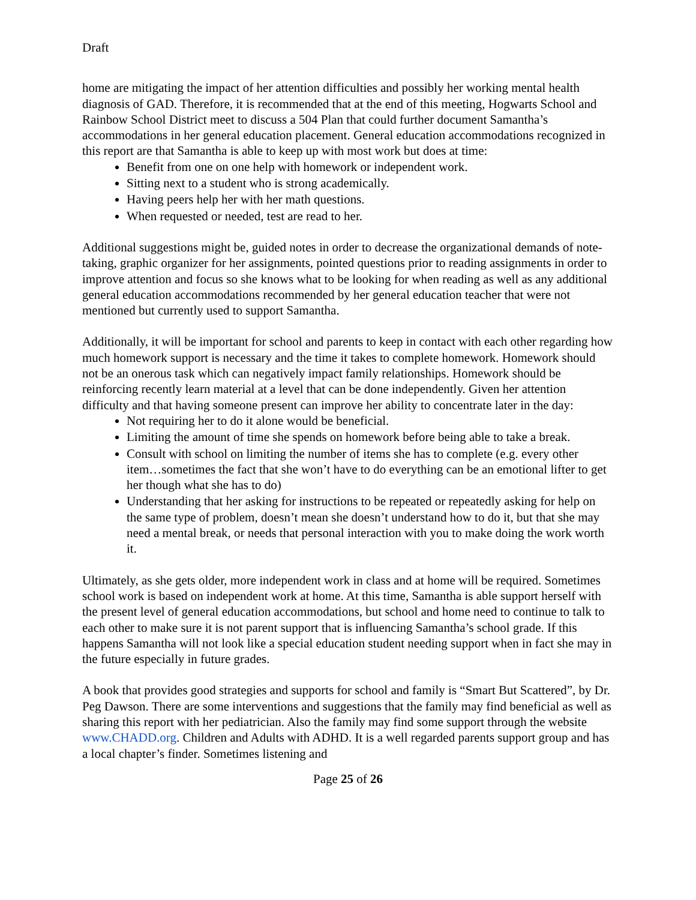Draft
home are mitigating the impact of her attention difficulties and possibly her working mental health diagnosis of GAD. Therefore, it is recommended that at the end of this meeting, Hogwarts School and Rainbow School District meet to discuss a 504 Plan that could further document Samantha’s accommodations in her general education placement. General education accommodations recognized in this report are that Samantha is able to keep up with most work but does at time:
Benefit from one on one help with homework or independent work.
Sitting next to a student who is strong academically.
Having peers help her with her math questions.
When requested or needed, test are read to her.
Additional suggestions might be, guided notes in order to decrease the organizational demands of note-taking, graphic organizer for her assignments, pointed questions prior to reading assignments in order to improve attention and focus so she knows what to be looking for when reading as well as any additional general education accommodations recommended by her general education teacher that were not mentioned but currently used to support Samantha.
Additionally, it will be important for school and parents to keep in contact with each other regarding how much homework support is necessary and the time it takes to complete homework. Homework should not be an onerous task which can negatively impact family relationships. Homework should be reinforcing recently learn material at a level that can be done independently. Given her attention difficulty and that having someone present can improve her ability to concentrate later in the day:
Not requiring her to do it alone would be beneficial.
Limiting the amount of time she spends on homework before being able to take a break.
Consult with school on limiting the number of items she has to complete (e.g. every other item…sometimes the fact that she won’t have to do everything can be an emotional lifter to get her though what she has to do)
Understanding that her asking for instructions to be repeated or repeatedly asking for help on the same type of problem, doesn’t mean she doesn’t understand how to do it, but that she may need a mental break, or needs that personal interaction with you to make doing the work worth it.
Ultimately, as she gets older, more independent work in class and at home will be required. Sometimes school work is based on independent work at home. At this time, Samantha is able support herself with the present level of general education accommodations, but school and home need to continue to talk to each other to make sure it is not parent support that is influencing Samantha’s school grade. If this happens Samantha will not look like a special education student needing support when in fact she may in the future especially in future grades.
A book that provides good strategies and supports for school and family is “Smart But Scattered”, by Dr. Peg Dawson. There are some interventions and suggestions that the family may find beneficial as well as sharing this report with her pediatrician. Also the family may find some support through the website www.CHADD.org. Children and Adults with ADHD. It is a well regarded parents support group and has a local chapter’s finder. Sometimes listening and
Page 25 of 26